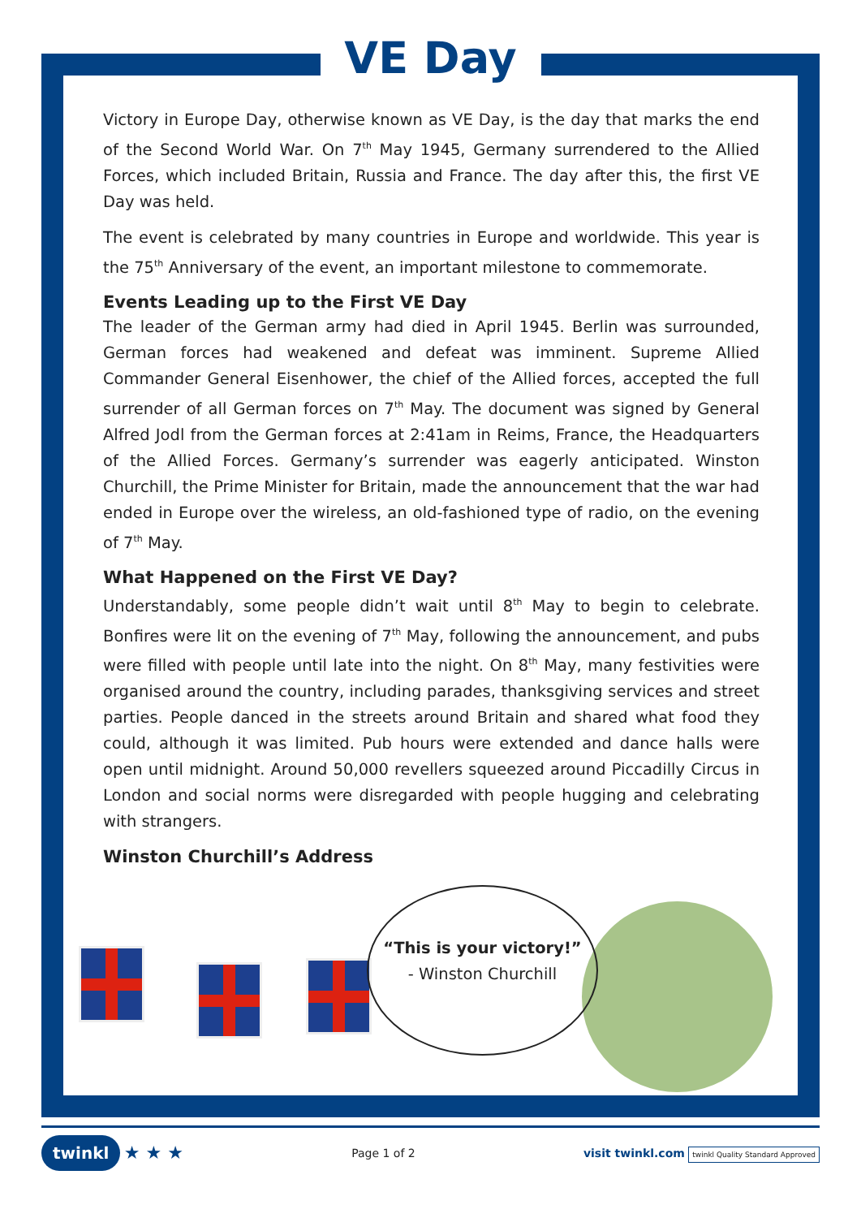VE Day
Victory in Europe Day, otherwise known as VE Day, is the day that marks the end of the Second World War. On 7<sup>th</sup> May 1945, Germany surrendered to the Allied Forces, which included Britain, Russia and France. The day after this, the first VE Day was held.
The event is celebrated by many countries in Europe and worldwide. This year is the 75<sup>th</sup> Anniversary of the event, an important milestone to commemorate.
Events Leading up to the First VE Day
The leader of the German army had died in April 1945. Berlin was surrounded, German forces had weakened and defeat was imminent. Supreme Allied Commander General Eisenhower, the chief of the Allied forces, accepted the full surrender of all German forces on 7<sup>th</sup> May. The document was signed by General Alfred Jodl from the German forces at 2:41am in Reims, France, the Headquarters of the Allied Forces. Germany’s surrender was eagerly anticipated. Winston Churchill, the Prime Minister for Britain, made the announcement that the war had ended in Europe over the wireless, an old-fashioned type of radio, on the evening of 7<sup>th</sup> May.
What Happened on the First VE Day?
Understandably, some people didn’t wait until 8<sup>th</sup> May to begin to celebrate. Bonfires were lit on the evening of 7<sup>th</sup> May, following the announcement, and pubs were filled with people until late into the night. On 8<sup>th</sup> May, many festivities were organised around the country, including parades, thanksgiving services and street parties. People danced in the streets around Britain and shared what food they could, although it was limited. Pub hours were extended and dance halls were open until midnight. Around 50,000 revellers squeezed around Piccadilly Circus in London and social norms were disregarded with people hugging and celebrating with strangers.
Winston Churchill’s Address
“This is your victory!”
- Winston Churchill
twinkl ★ ★ ★
Page 1 of 2
visit twinkl.com twinkl Quality Standard Approved